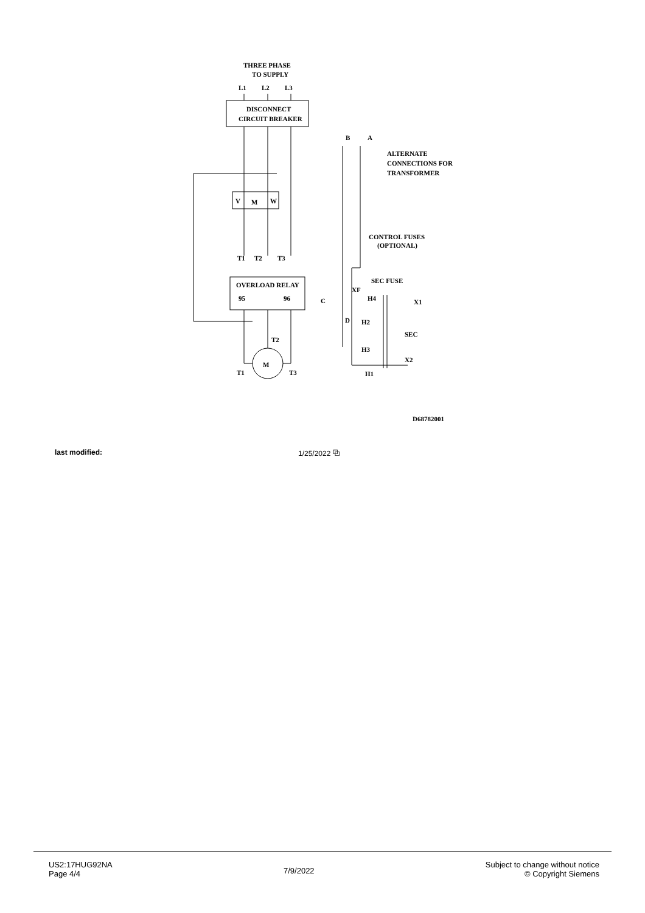THREE PHASE
TO SUPPLY
L1
L2
L3
DISCONNECT
CIRCUIT BREAKER
V
M
W
OVERLOAD RELAY
95
96
M
T1
T2
T3
T1
T2
T3
A
B
ALTERNATE
CONNECTIONS FOR
TRANSFORMER
CONTROL FUSES
(OPTIONAL)
SEC FUSE
XF
H4
X1
H2
SEC
H3
X2
H1
C
D
D68782001
last modified: 1/25/2022 ⧉
US2:17HUG92NA
Page 4/4
7/9/2022
Subject to change without notice
© Copyright Siemens